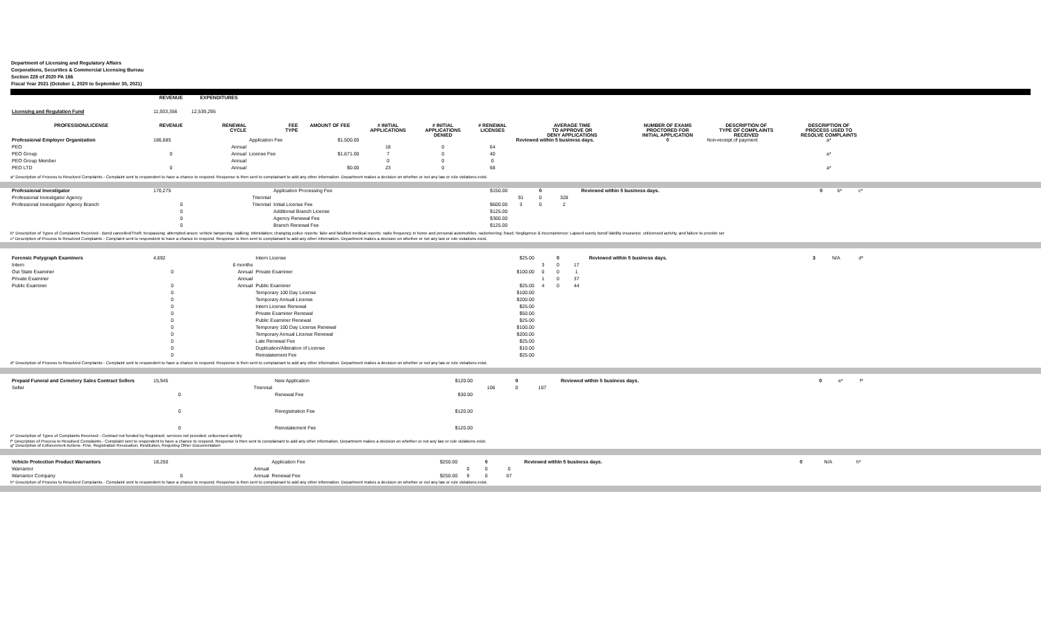Department of Licensing and Regulatory Affairs
Corporations, Securities & Commercial Licensing Bureau
Section 228 of 2020 PA 166
Fiscal Year 2021 (October 1, 2020 to September 30, 2021)
| | REVENUE | EXPENDITURES | | | | | | | | | |
| Licensing and Regulation Fund | 11,933,356 | 12,539,295 | | | | | | | | | |
| PROFESSION/LICENSE | REVENUE | RENEWAL CYCLE | FEE TYPE | AMOUNT OF FEE | # INITIAL APPLICATIONS | # INITIAL APPLICATIONS DENIED | # RENEWAL LICENSES | AVERAGE TIME TO APPROVE OR DENY APPLICATIONS | NUMBER OF EXAMS PROCTORED FOR INITIAL APPLICATION | DESCRIPTION OF TYPE OF COMPLAINTS RECEIVED | DESCRIPTION OF PROCESS USED TO RESOLVE COMPLAINTS |
| Professional Employer Organization | 186,685 | | Application Fee | $1,500.00 | | | | Reviewed within 5 business days. | 0 | Non-receipt of payment | a* |
| PEO | | Annual | | | 18 | 0 | 64 | | | | |
| PEO Group | 0 | Annual | License Fee | $1,671.00 | 7 | 0 | 40 | | | | a* |
| PEO Group Member | | Annual | | | 0 | 0 | 0 | | | | |
| PEO LTD | 0 | Annual | | $0.00 | 23 | 0 | 68 | | | | a* |
a* Description of Process to Resolved Complaints - Complaint sent to respondent to have a chance to respond. Response is then sent to complainant to add any other information. Department makes a decision on whether or not any law or rule violations exist.
| Professional Investigator | 170,275 | | Application Processing Fee | $150.00 | | 0 | | Reviewed within 5 business days. | 0 | b* | c* |
| Professional Investigator Agency | | Triennial | | | 91 | 0 | 328 | | | | |
| Professional Investigator Agency Branch | 0 | Triennial | Initial License Fee | $600.00 | 3 | 0 | 2 | | | | |
| | 0 | | Additional Branch License | $125.00 | | | | | | | |
| | 0 | | Agency Renewal Fee | $300.00 | | | | | | | |
| | 0 | | Branch Renewal Fee | $125.00 | | | | | | | |
b* Description of Types of Complaints Received - Bond cancelled/Theft; trespassing; attempted arson; vehicle tampering; stalking; intimidation; changing police reports; fake and falsified medical reports; radio frequency in home and personal automobiles; racketeering; fraud; Negligence & Incompetence; Lapsed surety bond/ liability insurance; unlicensed activity, and failure to provide ser
c* Description of Process to Resolved Complaints - Complaint sent to respondent to have a chance to respond. Response is then sent to complainant to add any other information. Department makes a decision on whether or not any law or rule violations exist.
| Forensic Polygraph Examiners | 4,692 | | Intern License | $25.00 | | 0 | | Reviewed within 5 business days. | 3 | N/A | d* |
| Intern | | 6 months | | | 3 | 0 | 17 | | | | |
| Out State Examiner | 0 | Annual | Private Examiner | $100.00 | 0 | 0 | 1 | | | | |
| Private Examiner | | Annual | | | 1 | 0 | 37 | | | | |
| Public Examiner | 0 | Annual | Public Examiner | $25.00 | 4 | 0 | 44 | | | | |
| | 0 | | Temporary 100 Day License | $100.00 | | | | | | | |
| | 0 | | Temporary Annual License | $200.00 | | | | | | | |
| | 0 | | Intern License Renewal | $25.00 | | | | | | | |
| | 0 | | Private Examiner Renewal | $50.00 | | | | | | | |
| | 0 | | Public Examiner Renewal | $25.00 | | | | | | | |
| | 0 | | Temporary 100 Day License Renewal | $100.00 | | | | | | | |
| | 0 | | Temporary Annual License Renewal | $200.00 | | | | | | | |
| | 0 | | Late Renewal Fee | $25.00 | | | | | | | |
| | 0 | | Duplication/Alteration of License | $10.00 | | | | | | | |
| | 0 | | Reinstatement Fee | $25.00 | | | | | | | |
d* Description of Process to Resolved Complaints - Complaint sent to respondent to have a chance to respond. Response is then sent to complainant to add any other information. Department makes a decision on whether or not any law or rule violations exist.
| Prepaid Funeral and Cemetery Sales Contract Sellers | 15,945 | | New Application | $120.00 | | 0 | | Reviewed within 5 business days. | 0 | e* | f* |
| Seller | | Triennial | | | 106 | 0 | 107 | | | | |
| | 0 | | Renewal Fee | $30.00 | | | | | | | |
| | 0 | | Reregistration Fee | $120.00 | | | | | | | |
| | 0 | | Reinstatement Fee | $120.00 | | | | | | | |
e* Description of Types of Complaints Received - Contract not funded by Registrant; services not provided; unlicensed activity
f* Description of Process to Resolved Complaints - Complaint sent to respondent to have a chance to respond. Response is then sent to complainant to add any other information. Department makes a decision on whether or not any law or rule violations exist.
g* Description of Enforcement Actions -Fine, Registration Revocation, Restitution, Requiring Other Documentation
| Vehicle Protection Product Warrantors | 18,250 | | Application Fee | $250.00 | | 0 | | Reviewed within 5 business days. | 0 | N/A | h* |
| Warrantor | | Annual | | | 0 | 0 | 0 | | | | |
| Warrantor Company | 0 | Annual | Renewal Fee | $250.00 | 9 | 0 | 67 | | | | |
h* Description of Process to Resolved Complaints - Complaint sent to respondent to have a chance to respond. Response is then sent to complainant to add any other information. Department makes a decision on whether or not any law or rule violations exist.